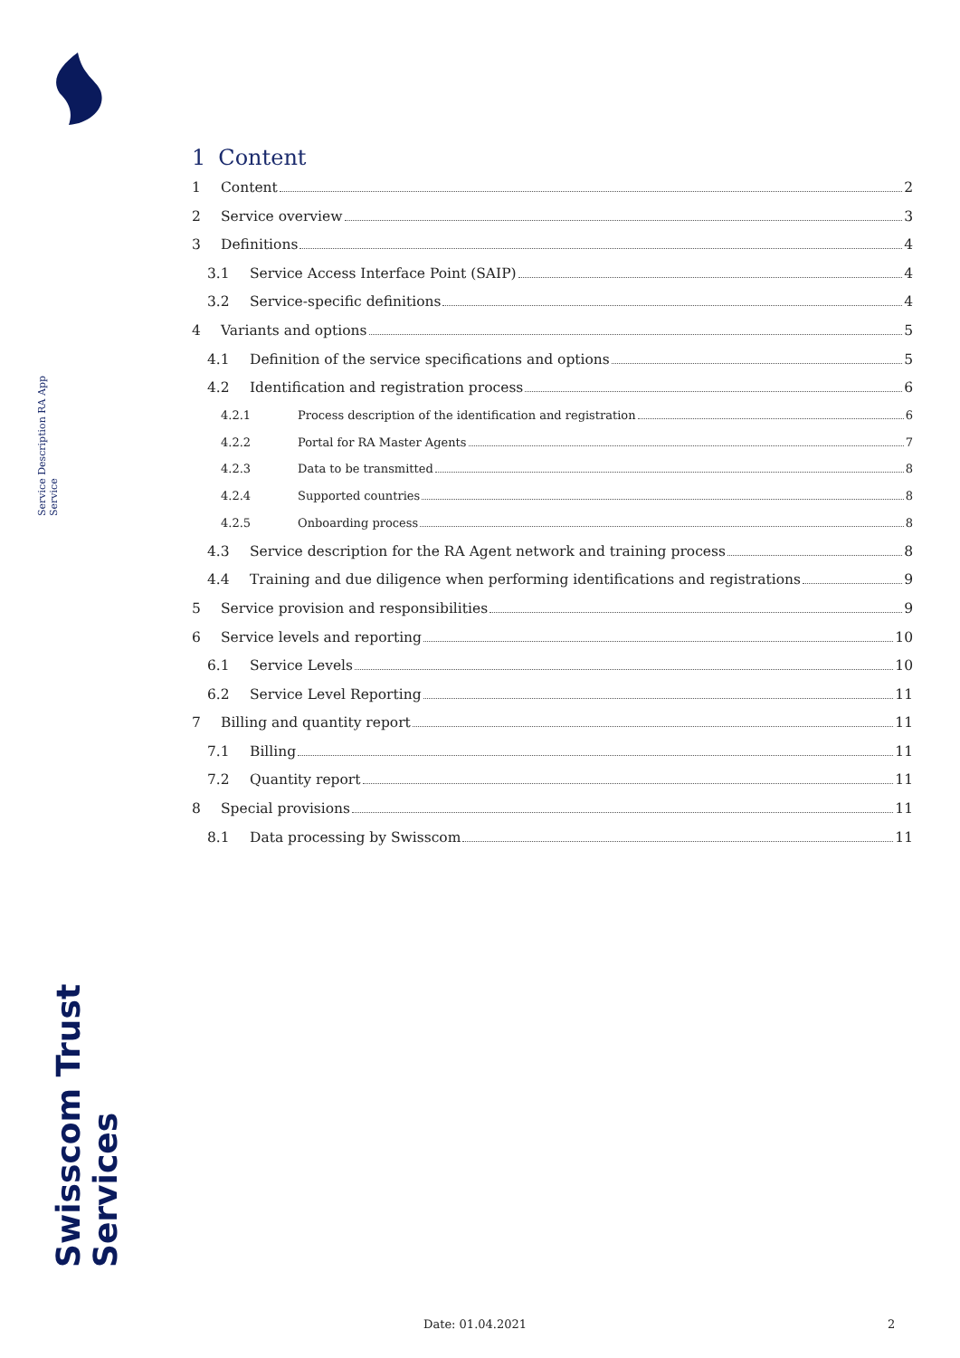Service Description RA App Service
Swisscom Trust Services
1 Content
1 Content 2
2 Service overview 3
3 Definitions 4
3.1 Service Access Interface Point (SAIP) 4
3.2 Service-specific definitions 4
4 Variants and options 5
4.1 Definition of the service specifications and options 5
4.2 Identification and registration process 6
4.2.1 Process description of the identification and registration 6
4.2.2 Portal for RA Master Agents 7
4.2.3 Data to be transmitted 8
4.2.4 Supported countries 8
4.2.5 Onboarding process 8
4.3 Service description for the RA Agent network and training process 8
4.4 Training and due diligence when performing identifications and registrations 9
5 Service provision and responsibilities 9
6 Service levels and reporting 10
6.1 Service Levels 10
6.2 Service Level Reporting 11
7 Billing and quantity report 11
7.1 Billing 11
7.2 Quantity report 11
8 Special provisions 11
8.1 Data processing by Swisscom 11
Date: 01.04.2021 2